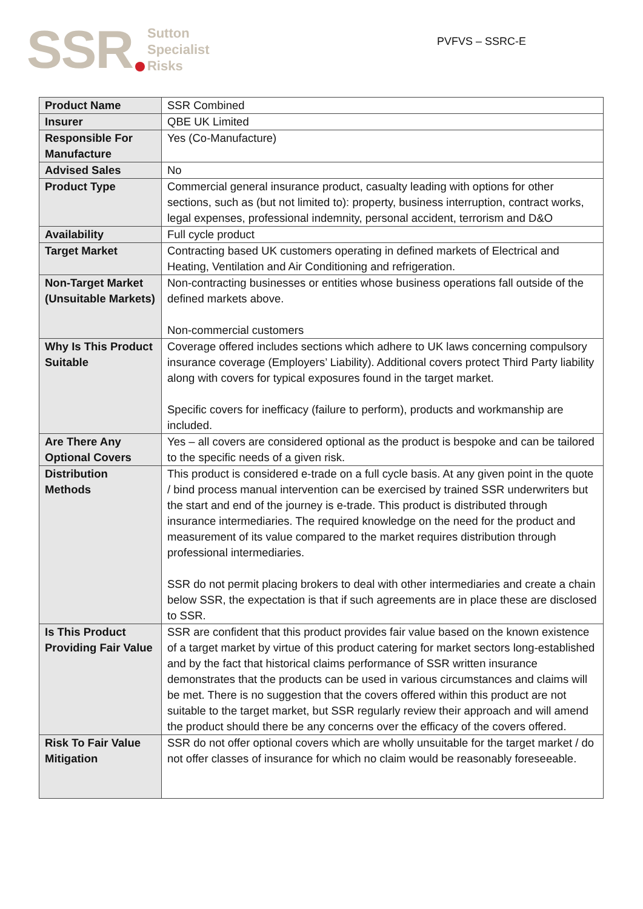SSR Sutton
Specialist
Risks
PVFVS – SSRC-E
| Product Name | SSR Combined |
| Insurer | QBE UK Limited |
| Responsible For Manufacture | Yes (Co-Manufacture) |
| Advised Sales | No |
| Product Type | Commercial general insurance product, casualty leading with options for other sections, such as (but not limited to): property, business interruption, contract works, legal expenses, professional indemnity, personal accident, terrorism and D&O |
| Availability | Full cycle product |
| Target Market | Contracting based UK customers operating in defined markets of Electrical and Heating, Ventilation and Air Conditioning and refrigeration. |
| Non-Target Market (Unsuitable Markets) | Non-contracting businesses or entities whose business operations fall outside of the defined markets above. Non-commercial customers |
| Why Is This Product Suitable | Coverage offered includes sections which adhere to UK laws concerning compulsory insurance coverage (Employers’ Liability). Additional covers protect Third Party liability along with covers for typical exposures found in the target market. Specific covers for inefficacy (failure to perform), products and workmanship are included. |
| Are There Any Optional Covers | Yes – all covers are considered optional as the product is bespoke and can be tailored to the specific needs of a given risk. |
| Distribution Methods | This product is considered e-trade on a full cycle basis. At any given point in the quote / bind process manual intervention can be exercised by trained SSR underwriters but the start and end of the journey is e-trade. This product is distributed through insurance intermediaries. The required knowledge on the need for the product and measurement of its value compared to the market requires distribution through professional intermediaries. SSR do not permit placing brokers to deal with other intermediaries and create a chain below SSR, the expectation is that if such agreements are in place these are disclosed to SSR. |
| Is This Product Providing Fair Value | SSR are confident that this product provides fair value based on the known existence of a target market by virtue of this product catering for market sectors long-established and by the fact that historical claims performance of SSR written insurance demonstrates that the products can be used in various circumstances and claims will be met. There is no suggestion that the covers offered within this product are not suitable to the target market, but SSR regularly review their approach and will amend the product should there be any concerns over the efficacy of the covers offered. |
| Risk To Fair Value Mitigation | SSR do not offer optional covers which are wholly unsuitable for the target market / do not offer classes of insurance for which no claim would be reasonably foreseeable. |